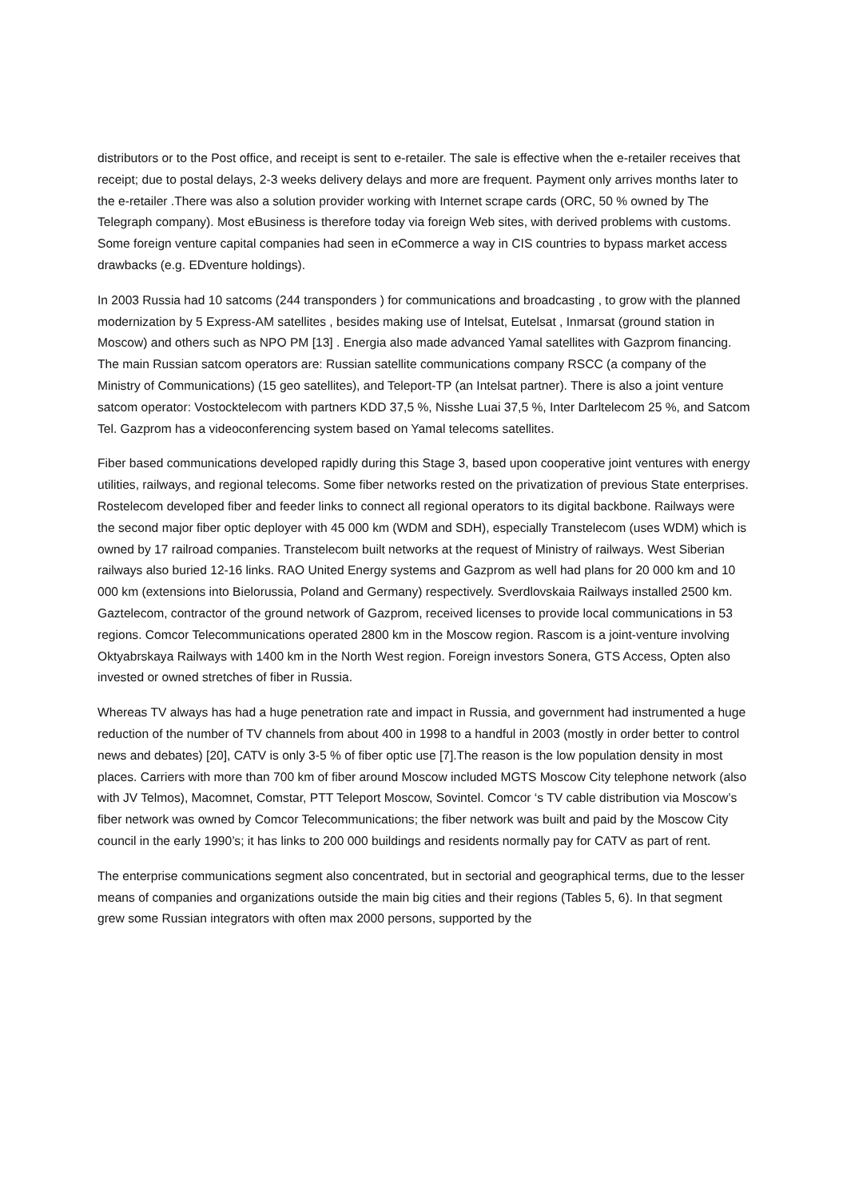distributors or to the Post office, and receipt is sent to e-retailer. The sale is effective when the e-retailer receives that receipt; due to postal delays, 2-3 weeks delivery delays and more are frequent. Payment only arrives months later to the e-retailer .There was also a solution provider working with Internet scrape cards (ORC, 50 % owned by The Telegraph company). Most eBusiness is therefore today via foreign Web sites, with derived problems with customs. Some foreign venture capital companies had seen in eCommerce a way in CIS countries to bypass market access drawbacks (e.g. EDventure holdings).
In 2003 Russia had 10 satcoms (244 transponders ) for communications and broadcasting , to grow with the planned modernization by 5 Express-AM satellites , besides making use of Intelsat, Eutelsat , Inmarsat (ground station in Moscow) and others such as NPO PM [13] . Energia also made advanced Yamal satellites with Gazprom financing. The main Russian satcom operators are: Russian satellite communications company RSCC (a company of the Ministry of Communications) (15 geo satellites), and Teleport-TP (an Intelsat partner). There is also a joint venture satcom operator: Vostocktelecom with partners KDD 37,5 %, Nisshe Luai 37,5 %, Inter Darltelecom 25 %, and Satcom Tel. Gazprom has a videoconferencing system based on Yamal telecoms satellites.
Fiber based communications developed rapidly during this Stage 3, based upon cooperative joint ventures with energy utilities, railways, and regional telecoms. Some fiber networks rested on the privatization of previous State enterprises. Rostelecom developed fiber and feeder links to connect all regional operators to its digital backbone. Railways were the second major fiber optic deployer with 45 000 km (WDM and SDH), especially Transtelecom (uses WDM) which is owned by 17 railroad companies. Transtelecom built networks at the request of Ministry of railways. West Siberian railways also buried 12-16 links. RAO United Energy systems and Gazprom as well had plans for 20 000 km and 10 000 km (extensions into Bielorussia, Poland and Germany) respectively. Sverdlovskaia Railways installed 2500 km. Gaztelecom, contractor of the ground network of Gazprom, received licenses to provide local communications in 53 regions. Comcor Telecommunications operated 2800 km in the Moscow region. Rascom is a joint-venture involving Oktyabrskaya Railways with 1400 km in the North West region. Foreign investors Sonera, GTS Access, Opten also invested or owned stretches of fiber in Russia.
Whereas TV always has had a huge penetration rate and impact in Russia, and government had instrumented a huge reduction of the number of TV channels from about 400 in 1998 to a handful in 2003 (mostly in order better to control news and debates) [20], CATV is only 3-5 % of fiber optic use [7].The reason is the low population density in most places. Carriers with more than 700 km of fiber around Moscow included MGTS Moscow City telephone network (also with JV Telmos), Macomnet, Comstar, PTT Teleport Moscow, Sovintel. Comcor ‘s TV cable distribution via Moscow’s fiber network was owned by Comcor Telecommunications; the fiber network was built and paid by the Moscow City council in the early 1990’s; it has links to 200 000 buildings and residents normally pay for CATV as part of rent.
The enterprise communications segment also concentrated, but in sectorial and geographical terms, due to the lesser means of companies and organizations outside the main big cities and their regions (Tables 5, 6). In that segment grew some Russian integrators with often max 2000 persons, supported by the